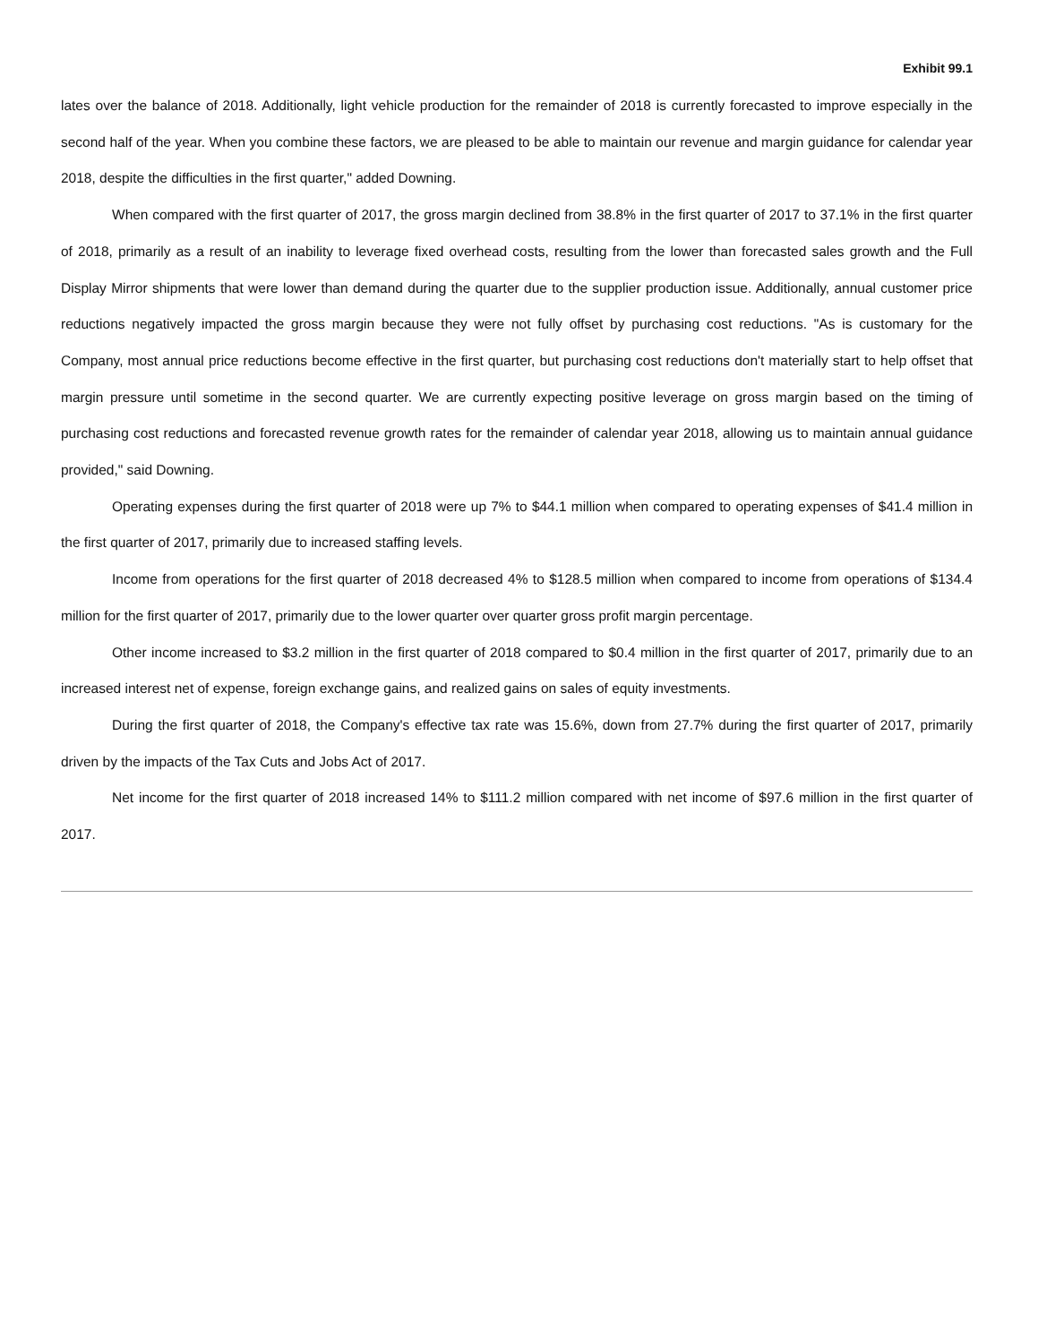Exhibit 99.1
lates over the balance of 2018. Additionally, light vehicle production for the remainder of 2018 is currently forecasted to improve especially in the second half of the year. When you combine these factors, we are pleased to be able to maintain our revenue and margin guidance for calendar year 2018, despite the difficulties in the first quarter," added Downing.
When compared with the first quarter of 2017, the gross margin declined from 38.8% in the first quarter of 2017 to 37.1% in the first quarter of 2018, primarily as a result of an inability to leverage fixed overhead costs, resulting from the lower than forecasted sales growth and the Full Display Mirror shipments that were lower than demand during the quarter due to the supplier production issue. Additionally, annual customer price reductions negatively impacted the gross margin because they were not fully offset by purchasing cost reductions. "As is customary for the Company, most annual price reductions become effective in the first quarter, but purchasing cost reductions don't materially start to help offset that margin pressure until sometime in the second quarter. We are currently expecting positive leverage on gross margin based on the timing of purchasing cost reductions and forecasted revenue growth rates for the remainder of calendar year 2018, allowing us to maintain annual guidance provided," said Downing.
Operating expenses during the first quarter of 2018 were up 7% to $44.1 million when compared to operating expenses of $41.4 million in the first quarter of 2017, primarily due to increased staffing levels.
Income from operations for the first quarter of 2018 decreased 4% to $128.5 million when compared to income from operations of $134.4 million for the first quarter of 2017, primarily due to the lower quarter over quarter gross profit margin percentage.
Other income increased to $3.2 million in the first quarter of 2018 compared to $0.4 million in the first quarter of 2017, primarily due to an increased interest net of expense, foreign exchange gains, and realized gains on sales of equity investments.
During the first quarter of 2018, the Company's effective tax rate was 15.6%, down from 27.7% during the first quarter of 2017, primarily driven by the impacts of the Tax Cuts and Jobs Act of 2017.
Net income for the first quarter of 2018 increased 14% to $111.2 million compared with net income of $97.6 million in the first quarter of 2017.